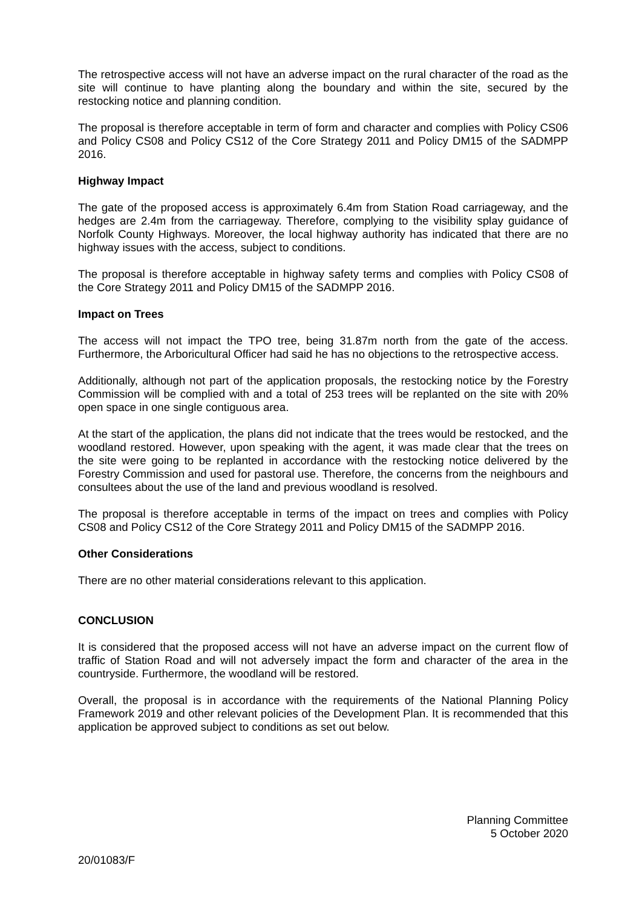The retrospective access will not have an adverse impact on the rural character of the road as the site will continue to have planting along the boundary and within the site, secured by the restocking notice and planning condition.
The proposal is therefore acceptable in term of form and character and complies with Policy CS06 and Policy CS08 and Policy CS12 of the Core Strategy 2011 and Policy DM15 of the SADMPP 2016.
Highway Impact
The gate of the proposed access is approximately 6.4m from Station Road carriageway, and the hedges are 2.4m from the carriageway. Therefore, complying to the visibility splay guidance of Norfolk County Highways. Moreover, the local highway authority has indicated that there are no highway issues with the access, subject to conditions.
The proposal is therefore acceptable in highway safety terms and complies with Policy CS08 of the Core Strategy 2011 and Policy DM15 of the SADMPP 2016.
Impact on Trees
The access will not impact the TPO tree, being 31.87m north from the gate of the access. Furthermore, the Arboricultural Officer had said he has no objections to the retrospective access.
Additionally, although not part of the application proposals, the restocking notice by the Forestry Commission will be complied with and a total of 253 trees will be replanted on the site with 20% open space in one single contiguous area.
At the start of the application, the plans did not indicate that the trees would be restocked, and the woodland restored. However, upon speaking with the agent, it was made clear that the trees on the site were going to be replanted in accordance with the restocking notice delivered by the Forestry Commission and used for pastoral use. Therefore, the concerns from the neighbours and consultees about the use of the land and previous woodland is resolved.
The proposal is therefore acceptable in terms of the impact on trees and complies with Policy CS08 and Policy CS12 of the Core Strategy 2011 and Policy DM15 of the SADMPP 2016.
Other Considerations
There are no other material considerations relevant to this application.
CONCLUSION
It is considered that the proposed access will not have an adverse impact on the current flow of traffic of Station Road and will not adversely impact the form and character of the area in the countryside. Furthermore, the woodland will be restored.
Overall, the proposal is in accordance with the requirements of the National Planning Policy Framework 2019 and other relevant policies of the Development Plan. It is recommended that this application be approved subject to conditions as set out below.
Planning Committee
5 October 2020
20/01083/F